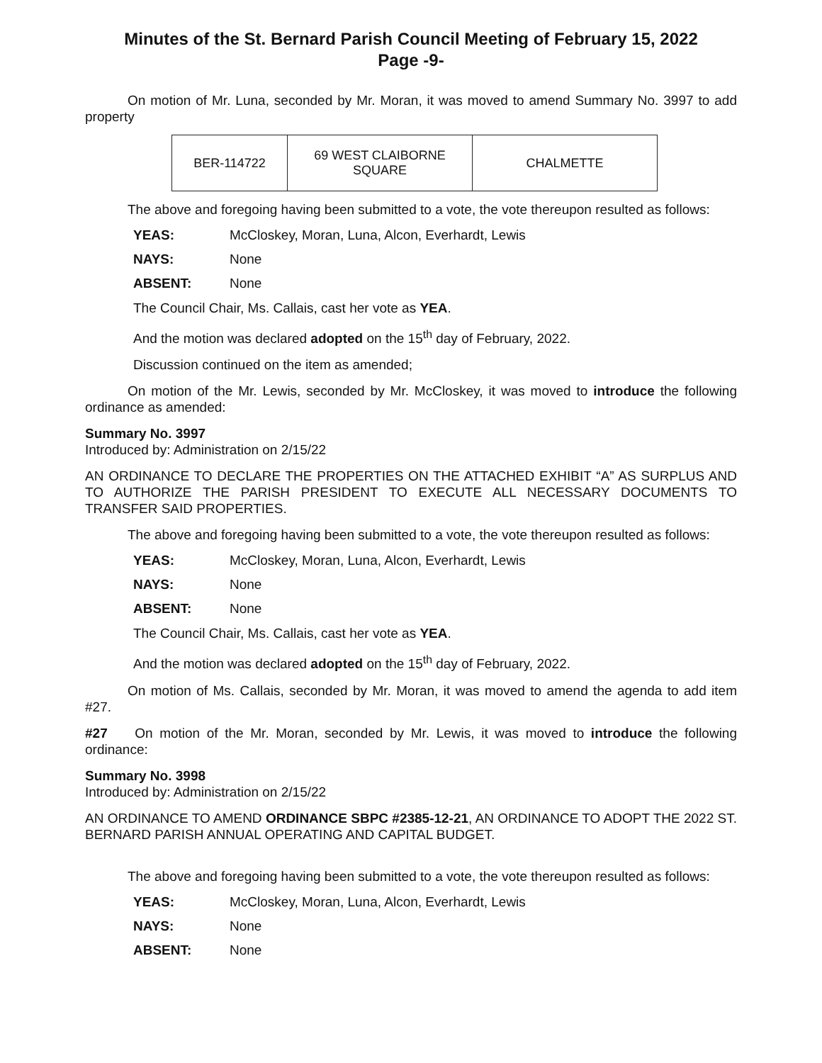Minutes of the St. Bernard Parish Council Meeting of February 15, 2022
Page -9-
On motion of Mr. Luna, seconded by Mr. Moran, it was moved to amend Summary No. 3997 to add property
| BER-114722 | 69 WEST CLAIBORNE SQUARE | CHALMETTE |
The above and foregoing having been submitted to a vote, the vote thereupon resulted as follows:
YEAS: McCloskey, Moran, Luna, Alcon, Everhardt, Lewis
NAYS: None
ABSENT: None
The Council Chair, Ms. Callais, cast her vote as YEA.
And the motion was declared adopted on the 15<sup>th</sup> day of February, 2022.
Discussion continued on the item as amended;
On motion of the Mr. Lewis, seconded by Mr. McCloskey, it was moved to introduce the following ordinance as amended:
Summary No. 3997
Introduced by: Administration on 2/15/22
AN ORDINANCE TO DECLARE THE PROPERTIES ON THE ATTACHED EXHIBIT “A” AS SURPLUS AND TO AUTHORIZE THE PARISH PRESIDENT TO EXECUTE ALL NECESSARY DOCUMENTS TO TRANSFER SAID PROPERTIES.
The above and foregoing having been submitted to a vote, the vote thereupon resulted as follows:
YEAS: McCloskey, Moran, Luna, Alcon, Everhardt, Lewis
NAYS: None
ABSENT: None
The Council Chair, Ms. Callais, cast her vote as YEA.
And the motion was declared adopted on the 15<sup>th</sup> day of February, 2022.
On motion of Ms. Callais, seconded by Mr. Moran, it was moved to amend the agenda to add item #27.
#27 On motion of the Mr. Moran, seconded by Mr. Lewis, it was moved to introduce the following ordinance:
Summary No. 3998
Introduced by: Administration on 2/15/22
AN ORDINANCE TO AMEND ORDINANCE SBPC #2385-12-21, AN ORDINANCE TO ADOPT THE 2022 ST. BERNARD PARISH ANNUAL OPERATING AND CAPITAL BUDGET.
The above and foregoing having been submitted to a vote, the vote thereupon resulted as follows:
YEAS: McCloskey, Moran, Luna, Alcon, Everhardt, Lewis
NAYS: None
ABSENT: None